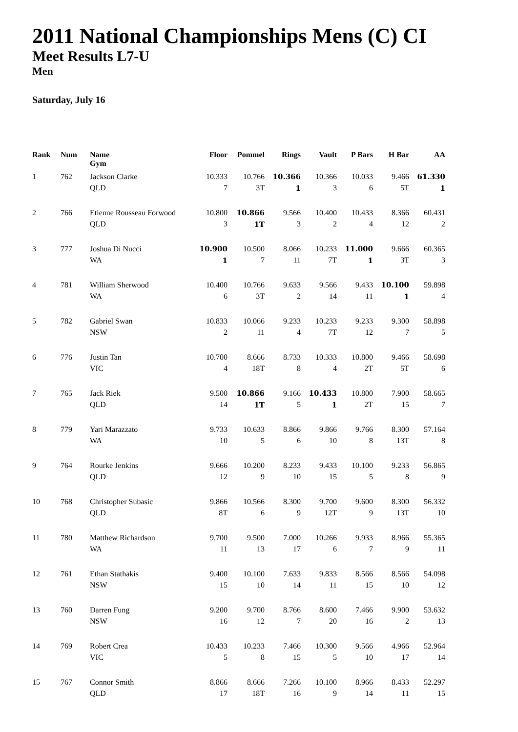2011 National Championships Mens (C) CI
Meet Results L7-U
Men
Saturday, July 16
| Rank | Num | Name Gym | Floor | Pommel | Rings | Vault | P Bars | H Bar | AA |
| --- | --- | --- | --- | --- | --- | --- | --- | --- | --- |
| 1 | 762 | Jackson Clarke QLD | 10.333 7 | 10.766 3T | 10.366 1 | 10.366 3 | 10.033 6 | 9.466 5T | 61.330 1 |
| 2 | 766 | Etienne Rousseau Forwood QLD | 10.800 3 | 10.866 1T | 9.566 3 | 10.400 2 | 10.433 4 | 8.366 12 | 60.431 2 |
| 3 | 777 | Joshua Di Nucci WA | 10.900 1 | 10.500 7 | 8.066 11 | 10.233 7T | 11.000 1 | 9.666 3T | 60.365 3 |
| 4 | 781 | William Sherwood WA | 10.400 6 | 10.766 3T | 9.633 2 | 9.566 14 | 9.433 11 | 10.100 1 | 59.898 4 |
| 5 | 782 | Gabriel Swan NSW | 10.833 2 | 10.066 11 | 9.233 4 | 10.233 7T | 9.233 12 | 9.300 7 | 58.898 5 |
| 6 | 776 | Justin Tan VIC | 10.700 4 | 8.666 18T | 8.733 8 | 10.333 4 | 10.800 2T | 9.466 5T | 58.698 6 |
| 7 | 765 | Jack Riek QLD | 9.500 14 | 10.866 1T | 9.166 5 | 10.433 1 | 10.800 2T | 7.900 15 | 58.665 7 |
| 8 | 779 | Yari Marazzato WA | 9.733 10 | 10.633 5 | 8.866 6 | 9.866 10 | 9.766 8 | 8.300 13T | 57.164 8 |
| 9 | 764 | Rourke Jenkins QLD | 9.666 12 | 10.200 9 | 8.233 10 | 9.433 15 | 10.100 5 | 9.233 8 | 56.865 9 |
| 10 | 768 | Christopher Subasic QLD | 9.866 8T | 10.566 6 | 8.300 9 | 9.700 12T | 9.600 9 | 8.300 13T | 56.332 10 |
| 11 | 780 | Matthew Richardson WA | 9.700 11 | 9.500 13 | 7.000 17 | 10.266 6 | 9.933 7 | 8.966 9 | 55.365 11 |
| 12 | 761 | Ethan Stathakis NSW | 9.400 15 | 10.100 10 | 7.633 14 | 9.833 11 | 8.566 15 | 8.566 10 | 54.098 12 |
| 13 | 760 | Darren Fung NSW | 9.200 16 | 9.700 12 | 8.766 7 | 8.600 20 | 7.466 16 | 9.900 2 | 53.632 13 |
| 14 | 769 | Robert Crea VIC | 10.433 5 | 10.233 8 | 7.466 15 | 10.300 5 | 9.566 10 | 4.966 17 | 52.964 14 |
| 15 | 767 | Connor Smith QLD | 8.866 17 | 8.666 18T | 7.266 16 | 10.100 9 | 8.966 14 | 8.433 11 | 52.297 15 |